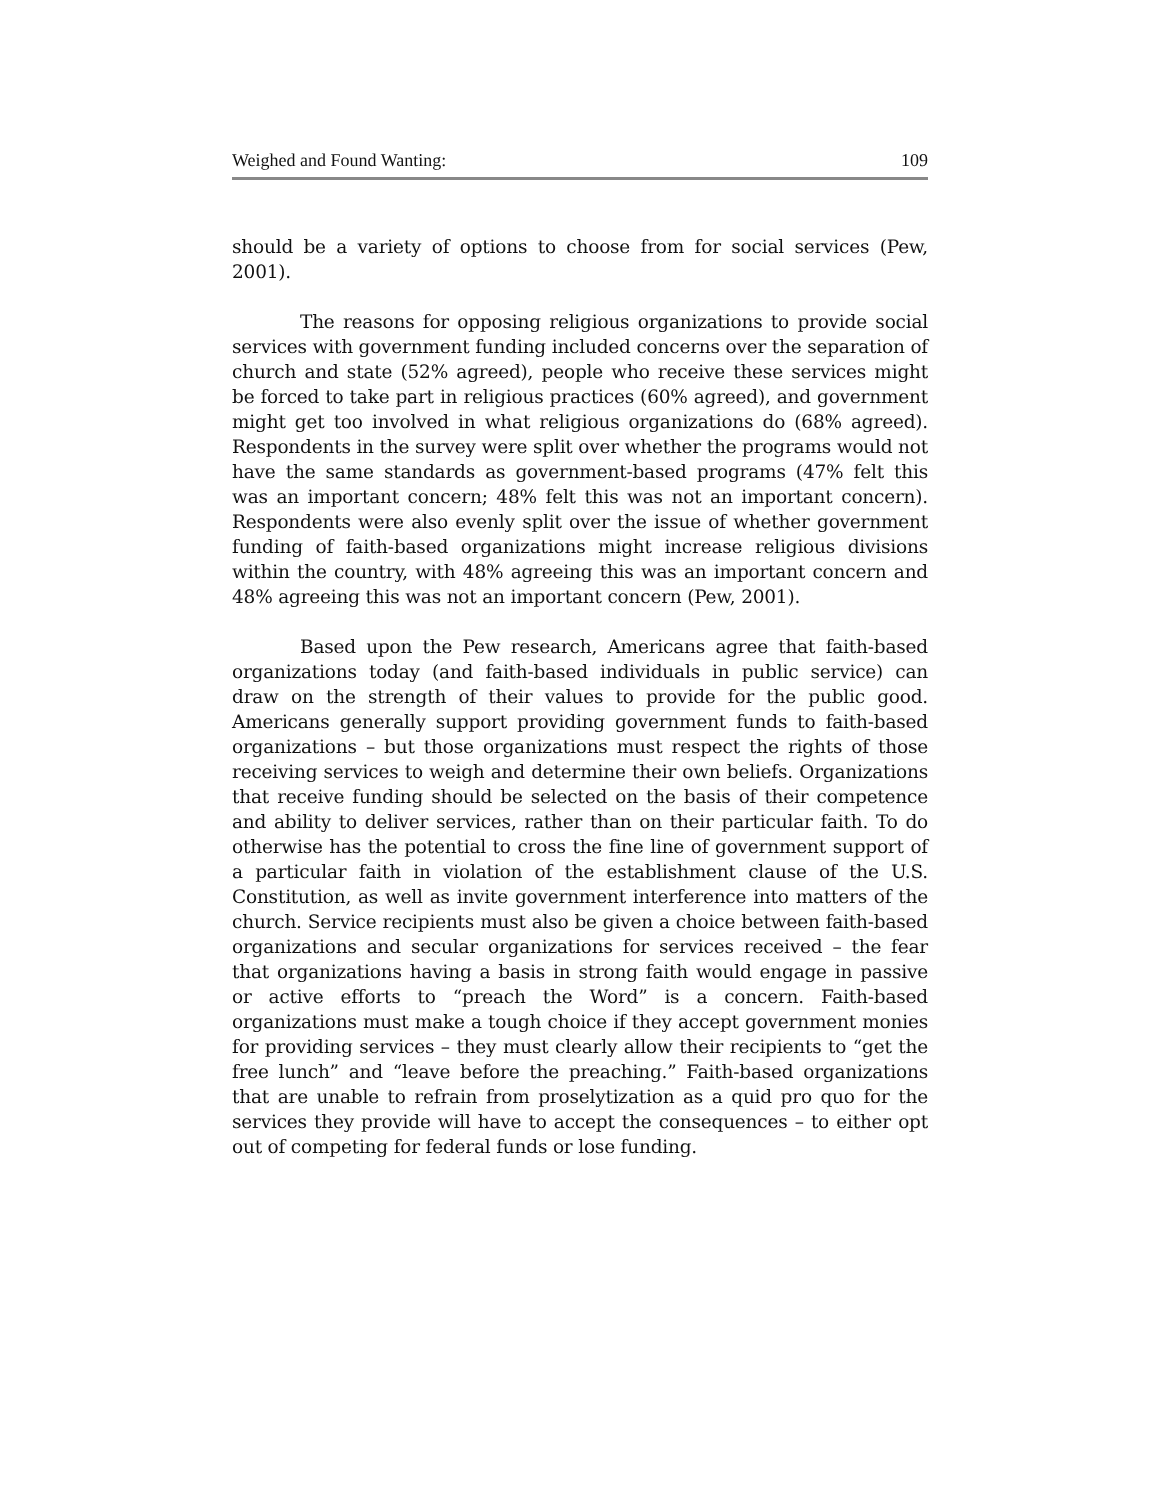Weighed and Found Wanting: 109
should be a variety of options to choose from for social services (Pew, 2001).
The reasons for opposing religious organizations to provide social services with government funding included concerns over the separation of church and state (52% agreed), people who receive these services might be forced to take part in religious practices (60% agreed), and government might get too involved in what religious organizations do (68% agreed). Respondents in the survey were split over whether the programs would not have the same standards as government-based programs (47% felt this was an important concern; 48% felt this was not an important concern). Respondents were also evenly split over the issue of whether government funding of faith-based organizations might increase religious divisions within the country, with 48% agreeing this was an important concern and 48% agreeing this was not an important concern (Pew, 2001).
Based upon the Pew research, Americans agree that faith-based organizations today (and faith-based individuals in public service) can draw on the strength of their values to provide for the public good. Americans generally support providing government funds to faith-based organizations – but those organizations must respect the rights of those receiving services to weigh and determine their own beliefs. Organizations that receive funding should be selected on the basis of their competence and ability to deliver services, rather than on their particular faith. To do otherwise has the potential to cross the fine line of government support of a particular faith in violation of the establishment clause of the U.S. Constitution, as well as invite government interference into matters of the church. Service recipients must also be given a choice between faith-based organizations and secular organizations for services received – the fear that organizations having a basis in strong faith would engage in passive or active efforts to “preach the Word” is a concern. Faith-based organizations must make a tough choice if they accept government monies for providing services – they must clearly allow their recipients to “get the free lunch” and “leave before the preaching.” Faith-based organizations that are unable to refrain from proselytization as a quid pro quo for the services they provide will have to accept the consequences – to either opt out of competing for federal funds or lose funding.